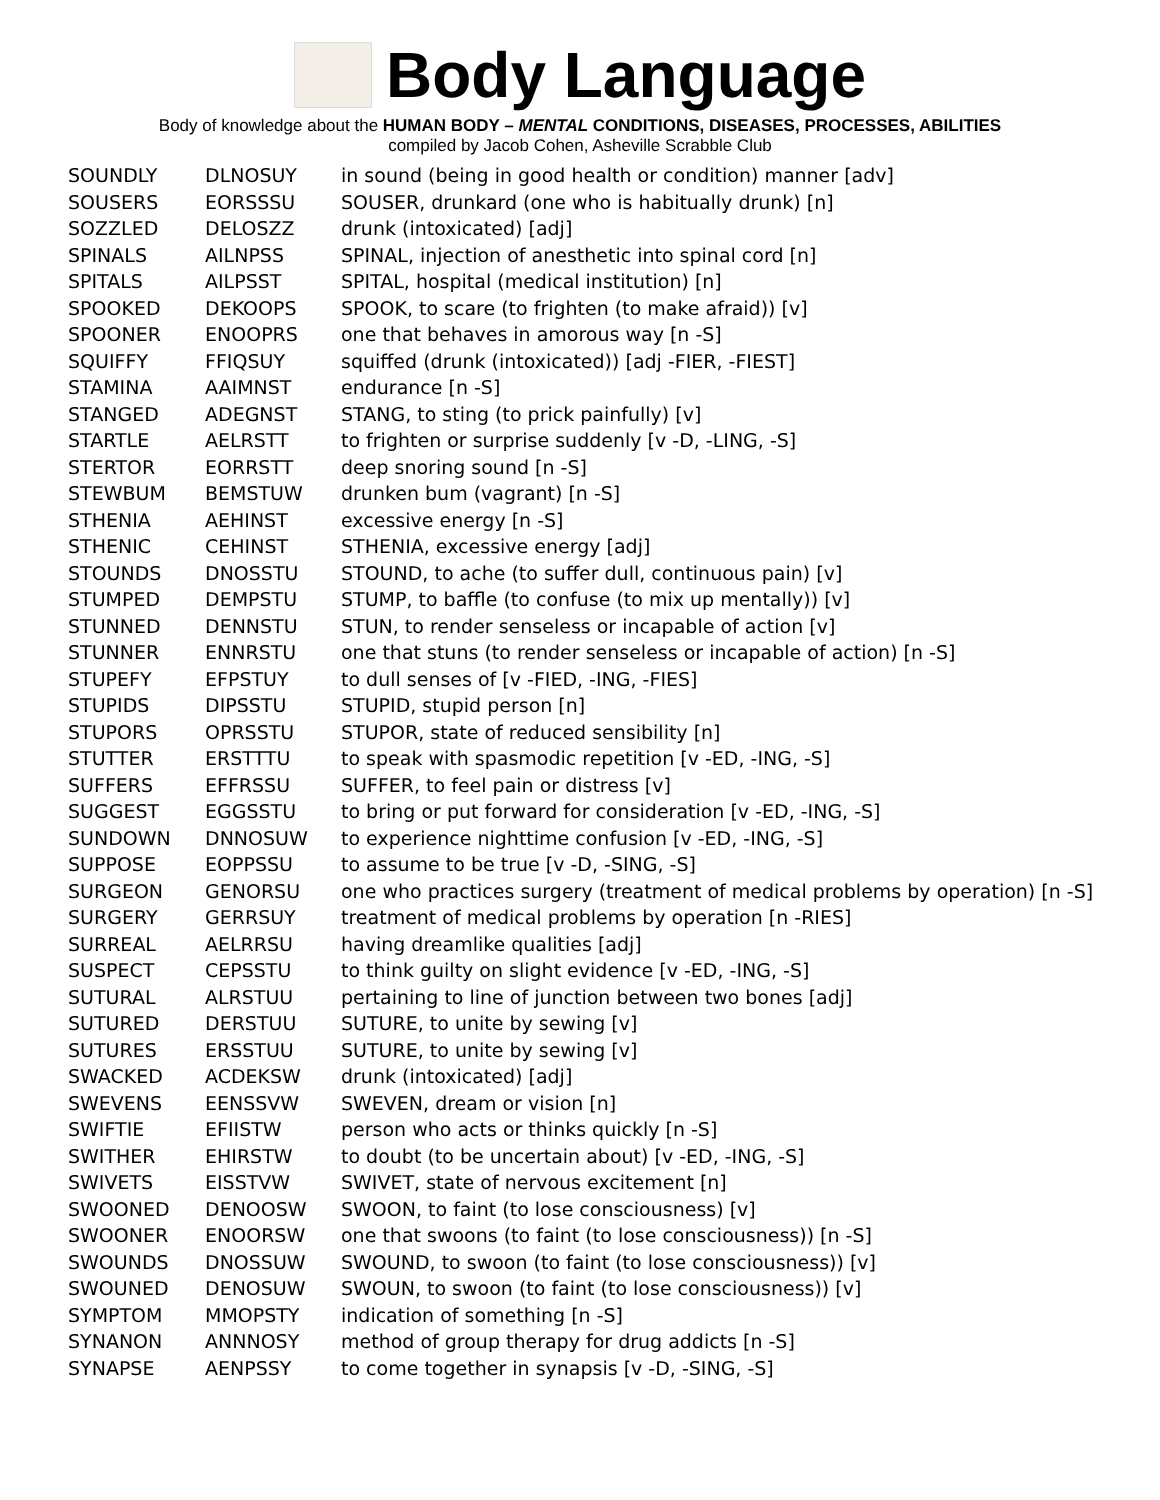Body Language
Body of knowledge about the HUMAN BODY – MENTAL CONDITIONS, DISEASES, PROCESSES, ABILITIES
compiled by Jacob Cohen, Asheville Scrabble Club
| SOUNDLY | DLNOSUY | in sound (being in good health or condition) manner [adv] |
| SOUSERS | EORSSSU | SOUSER, drunkard (one who is habitually drunk) [n] |
| SOZZLED | DELOSZZ | drunk (intoxicated) [adj] |
| SPINALS | AILNPSS | SPINAL, injection of anesthetic into spinal cord [n] |
| SPITALS | AILPSST | SPITAL, hospital (medical institution) [n] |
| SPOOKED | DEKOOPS | SPOOK, to scare (to frighten (to make afraid)) [v] |
| SPOONER | ENOOPRS | one that behaves in amorous way [n -S] |
| SQUIFFY | FFIQSUY | squiffed (drunk (intoxicated)) [adj -FIER, -FIEST] |
| STAMINA | AAIMNST | endurance [n -S] |
| STANGED | ADEGNST | STANG, to sting (to prick painfully) [v] |
| STARTLE | AELRSTT | to frighten or surprise suddenly [v -D, -LING, -S] |
| STERTOR | EORRSTT | deep snoring sound [n -S] |
| STEWBUM | BEMSTUW | drunken bum (vagrant) [n -S] |
| STHENIA | AEHINST | excessive energy [n -S] |
| STHENIC | CEHINST | STHENIA, excessive energy [adj] |
| STOUNDS | DNOSSTU | STOUND, to ache (to suffer dull, continuous pain) [v] |
| STUMPED | DEMPSTU | STUMP, to baffle (to confuse (to mix up mentally)) [v] |
| STUNNED | DENNSTU | STUN, to render senseless or incapable of action [v] |
| STUNNER | ENNRSTU | one that stuns (to render senseless or incapable of action) [n -S] |
| STUPEFY | EFPSTUY | to dull senses of [v -FIED, -ING, -FIES] |
| STUPIDS | DIPSSTU | STUPID, stupid person [n] |
| STUPORS | OPRSSTU | STUPOR, state of reduced sensibility [n] |
| STUTTER | ERSTTTU | to speak with spasmodic repetition [v -ED, -ING, -S] |
| SUFFERS | EFFRSSU | SUFFER, to feel pain or distress [v] |
| SUGGEST | EGGSSTU | to bring or put forward for consideration [v -ED, -ING, -S] |
| SUNDOWN | DNNOSUW | to experience nighttime confusion [v -ED, -ING, -S] |
| SUPPOSE | EOPPSSU | to assume to be true [v -D, -SING, -S] |
| SURGEON | GENORSU | one who practices surgery (treatment of medical problems by operation) [n -S] |
| SURGERY | GERRSUY | treatment of medical problems by operation [n -RIES] |
| SURREAL | AELRRSU | having dreamlike qualities [adj] |
| SUSPECT | CEPSSTU | to think guilty on slight evidence [v -ED, -ING, -S] |
| SUTURAL | ALRSTUU | pertaining to line of junction between two bones [adj] |
| SUTURED | DERSTUU | SUTURE, to unite by sewing [v] |
| SUTURES | ERSSTUU | SUTURE, to unite by sewing [v] |
| SWACKED | ACDEKSW | drunk (intoxicated) [adj] |
| SWEVENS | EENSSVW | SWEVEN, dream or vision [n] |
| SWIFTIE | EFIISTW | person who acts or thinks quickly [n -S] |
| SWITHER | EHIRSTW | to doubt (to be uncertain about) [v -ED, -ING, -S] |
| SWIVETS | EISSTVW | SWIVET, state of nervous excitement [n] |
| SWOONED | DENOOSW | SWOON, to faint (to lose consciousness) [v] |
| SWOONER | ENOORSW | one that swoons (to faint (to lose consciousness)) [n -S] |
| SWOUNDS | DNOSSUW | SWOUND, to swoon (to faint (to lose consciousness)) [v] |
| SWOUNED | DENOSUW | SWOUN, to swoon (to faint (to lose consciousness)) [v] |
| SYMPTOM | MMOPSTY | indication of something [n -S] |
| SYNANON | ANNNOSY | method of group therapy for drug addicts [n -S] |
| SYNAPSE | AENPSSY | to come together in synapsis [v -D, -SING, -S] |